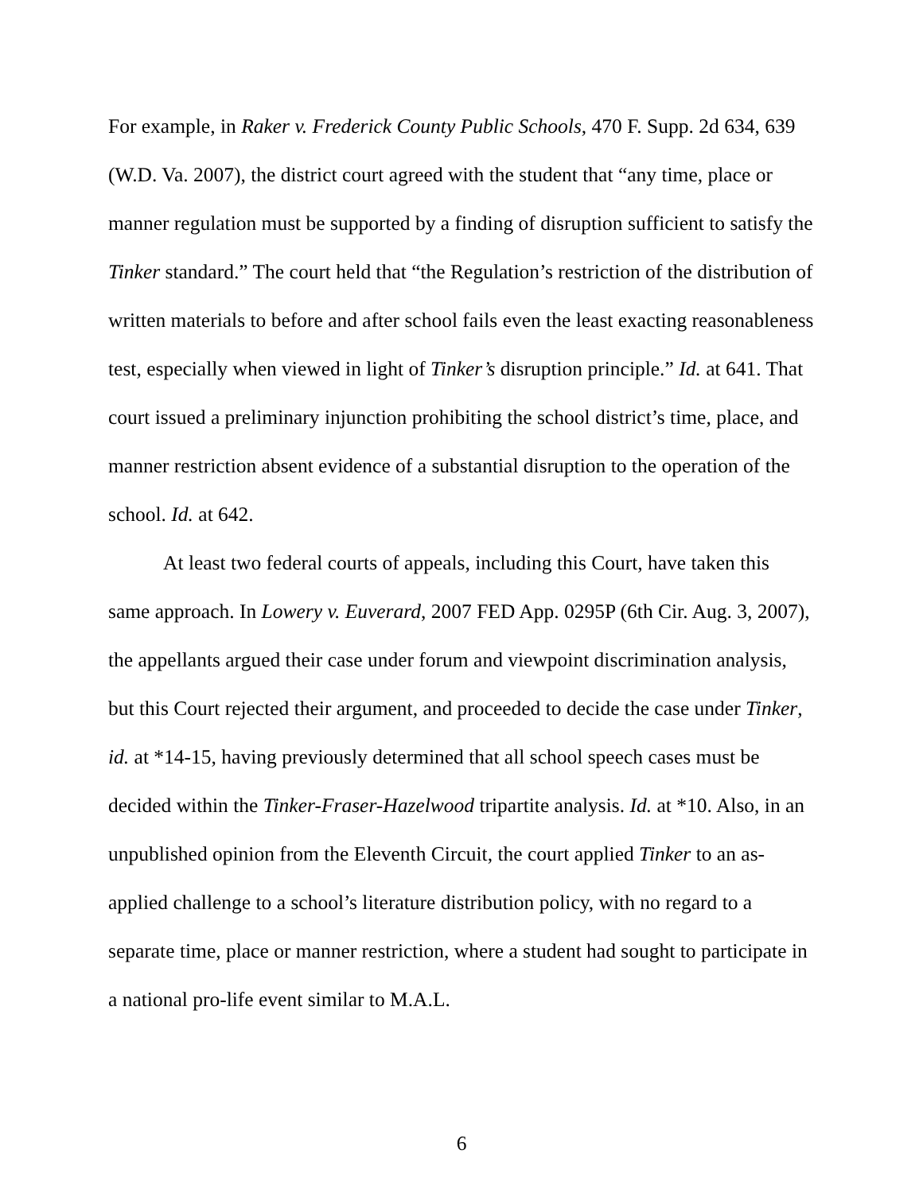For example, in Raker v. Frederick County Public Schools, 470 F. Supp. 2d 634, 639 (W.D. Va. 2007), the district court agreed with the student that “any time, place or manner regulation must be supported by a finding of disruption sufficient to satisfy the Tinker standard.” The court held that “the Regulation’s restriction of the distribution of written materials to before and after school fails even the least exacting reasonableness test, especially when viewed in light of Tinker’s disruption principle.” Id. at 641. That court issued a preliminary injunction prohibiting the school district’s time, place, and manner restriction absent evidence of a substantial disruption to the operation of the school. Id. at 642.
At least two federal courts of appeals, including this Court, have taken this same approach. In Lowery v. Euverard, 2007 FED App. 0295P (6th Cir. Aug. 3, 2007), the appellants argued their case under forum and viewpoint discrimination analysis, but this Court rejected their argument, and proceeded to decide the case under Tinker, id. at *14-15, having previously determined that all school speech cases must be decided within the Tinker-Fraser-Hazelwood tripartite analysis. Id. at *10. Also, in an unpublished opinion from the Eleventh Circuit, the court applied Tinker to an as-applied challenge to a school’s literature distribution policy, with no regard to a separate time, place or manner restriction, where a student had sought to participate in a national pro-life event similar to M.A.L.
6